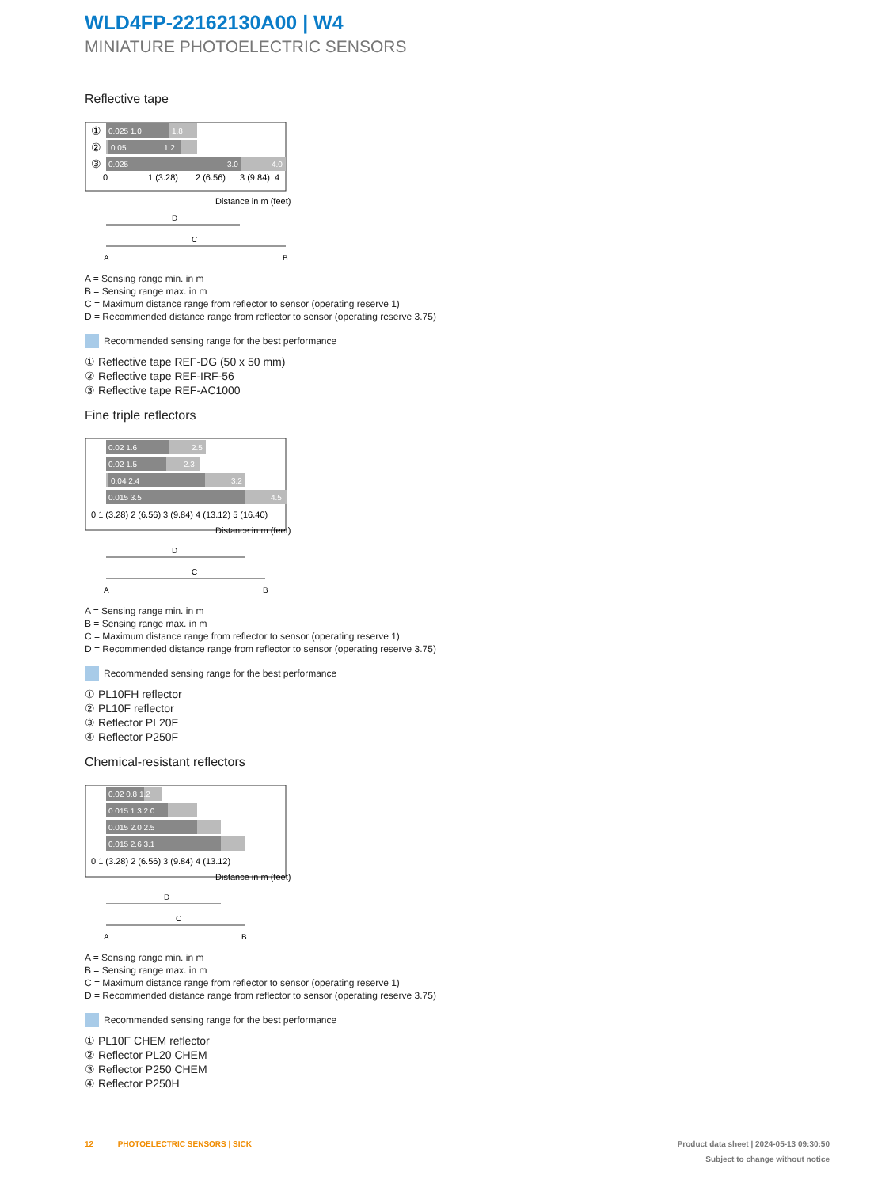WLD4FP-22162130A00 | W4
MINIATURE PHOTOELECTRIC SENSORS
Reflective tape
0.025 1.0
1.8
0.05
1.2
0.025
3.0
4.0
①
②
③
0
1 (3.28)
2 (6.56)
3 (9.84)
4
Distance in m (feet)
D
C
A
B
A = Sensing range min. in m
B = Sensing range max. in m
C = Maximum distance range from reflector to sensor (operating reserve 1)
D = Recommended distance range from reflector to sensor (operating reserve 3.75)
Recommended sensing range for the best performance
① Reflective tape REF-DG (50 x 50 mm)
② Reflective tape REF-IRF-56
③ Reflective tape REF-AC1000
Fine triple reflectors
0.02 1.6
2.5
0.02 1.5
2.3
0.04 2.4
3.2
0.015 3.5
4.5
0 1 (3.28) 2 (6.56) 3 (9.84) 4 (13.12) 5 (16.40)
Distance in m (feet)
D
C
A
B
A = Sensing range min. in m
B = Sensing range max. in m
C = Maximum distance range from reflector to sensor (operating reserve 1)
D = Recommended distance range from reflector to sensor (operating reserve 3.75)
Recommended sensing range for the best performance
① PL10FH reflector
② PL10F reflector
③ Reflector PL20F
④ Reflector P250F
Chemical-resistant reflectors
0.02 0.8 1.2
0.015 1.3 2.0
0.015 2.0 2.5
0.015 2.6 3.1
0 1 (3.28) 2 (6.56) 3 (9.84) 4 (13.12)
Distance in m (feet)
D
C
A
B
A = Sensing range min. in m
B = Sensing range max. in m
C = Maximum distance range from reflector to sensor (operating reserve 1)
D = Recommended distance range from reflector to sensor (operating reserve 3.75)
Recommended sensing range for the best performance
① PL10F CHEM reflector
② Reflector PL20 CHEM
③ Reflector P250 CHEM
④ Reflector P250H
Product data sheet | 2024-05-13 09:30:50
Subject to change without notice 12 PHOTOELECTRIC SENSORS | SICK